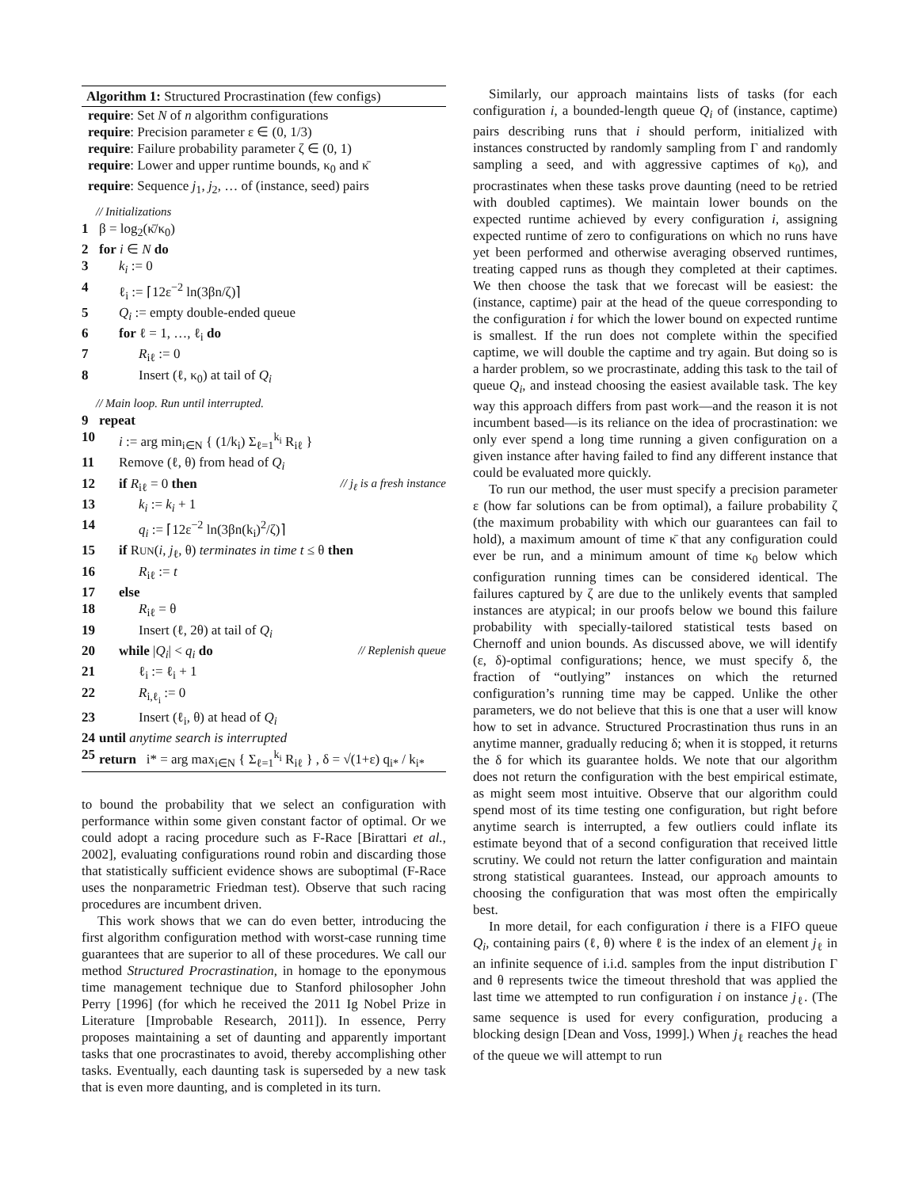Algorithm 1: Structured Procrastination (few configs)
require: Set N of n algorithm configurations
require: Precision parameter ε ∈ (0, 1/3)
require: Failure probability parameter ζ ∈ (0, 1)
require: Lower and upper runtime bounds, κ<sub>0</sub> and κ̄
require: Sequence j<sub>1</sub>, j<sub>2</sub>, … of (instance, seed) pairs
// Initializations
1 β = log<sub>2</sub>(κ̄/κ<sub>0</sub>)
2 for i ∈ N do
3 k<sub>i</sub> := 0
4 ℓ<sub>i</sub> := ⌈12ε<sup>−2</sup> ln(3βn/ζ)⌉
5 Q<sub>i</sub> := empty double-ended queue
6 for ℓ = 1, …, ℓ<sub>i</sub> do
7 R<sub>iℓ</sub> := 0
8 Insert (ℓ, κ<sub>0</sub>) at tail of Q<sub>i</sub>
// Main loop. Run until interrupted.
9 repeat
10 i := arg min<sub>i∈N</sub> { (1/k<sub>i</sub>) Σ<sub>ℓ=1</sub><sup>k<sub>i</sub></sup> R<sub>iℓ</sub> }
11 Remove (ℓ, θ) from head of Q<sub>i</sub>
12 if R<sub>iℓ</sub> = 0 then // j<sub>ℓ</sub> is a fresh instance
13 k<sub>i</sub> := k<sub>i</sub> + 1
14 q<sub>i</sub> := ⌈12ε<sup>−2</sup> ln(3βn(k<sub>i</sub>)<sup>2</sup>/ζ)⌉
15 if RUN(i, j<sub>ℓ</sub>, θ) terminates in time t ≤ θ then
16 R<sub>iℓ</sub> := t
17 else
18 R<sub>iℓ</sub> = θ
19 Insert (ℓ, 2θ) at tail of Q<sub>i</sub>
20 while |Q<sub>i</sub>| < q<sub>i</sub> do // Replenish queue
21 ℓ<sub>i</sub> := ℓ<sub>i</sub> + 1
22 R<sub>i,ℓ<sub>i</sub></sub> := 0
23 Insert (ℓ<sub>i</sub>, θ) at head of Q<sub>i</sub>
24 until anytime search is interrupted
25 return i* = arg max<sub>i∈N</sub> { Σ<sub>ℓ=1</sub><sup>k<sub>i</sub></sup> R<sub>iℓ</sub> } , δ = √(1+ε) q<sub>i*</sub> / k<sub>i*</sub>
to bound the probability that we select an configuration with performance within some given constant factor of optimal. Or we could adopt a racing procedure such as F-Race [Birattari et al., 2002], evaluating configurations round robin and discarding those that statistically sufficient evidence shows are suboptimal (F-Race uses the nonparametric Friedman test). Observe that such racing procedures are incumbent driven.
This work shows that we can do even better, introducing the first algorithm configuration method with worst-case running time guarantees that are superior to all of these procedures. We call our method Structured Procrastination, in homage to the eponymous time management technique due to Stanford philosopher John Perry [1996] (for which he received the 2011 Ig Nobel Prize in Literature [Improbable Research, 2011]). In essence, Perry proposes maintaining a set of daunting and apparently important tasks that one procrastinates to avoid, thereby accomplishing other tasks. Eventually, each daunting task is superseded by a new task that is even more daunting, and is completed in its turn.
Similarly, our approach maintains lists of tasks (for each configuration i, a bounded-length queue Q<sub>i</sub> of (instance, captime) pairs describing runs that i should perform, initialized with instances constructed by randomly sampling from Γ and randomly sampling a seed, and with aggressive captimes of κ<sub>0</sub>), and procrastinates when these tasks prove daunting (need to be retried with doubled captimes). We maintain lower bounds on the expected runtime achieved by every configuration i, assigning expected runtime of zero to configurations on which no runs have yet been performed and otherwise averaging observed runtimes, treating capped runs as though they completed at their captimes. We then choose the task that we forecast will be easiest: the (instance, captime) pair at the head of the queue corresponding to the configuration i for which the lower bound on expected runtime is smallest. If the run does not complete within the specified captime, we will double the captime and try again. But doing so is a harder problem, so we procrastinate, adding this task to the tail of queue Q<sub>i</sub>, and instead choosing the easiest available task. The key way this approach differs from past work—and the reason it is not incumbent based—is its reliance on the idea of procrastination: we only ever spend a long time running a given configuration on a given instance after having failed to find any different instance that could be evaluated more quickly.
To run our method, the user must specify a precision parameter ε (how far solutions can be from optimal), a failure probability ζ (the maximum probability with which our guarantees can fail to hold), a maximum amount of time κ̄ that any configuration could ever be run, and a minimum amount of time κ<sub>0</sub> below which configuration running times can be considered identical. The failures captured by ζ are due to the unlikely events that sampled instances are atypical; in our proofs below we bound this failure probability with specially-tailored statistical tests based on Chernoff and union bounds. As discussed above, we will identify (ε, δ)-optimal configurations; hence, we must specify δ, the fraction of “outlying” instances on which the returned configuration’s running time may be capped. Unlike the other parameters, we do not believe that this is one that a user will know how to set in advance. Structured Procrastination thus runs in an anytime manner, gradually reducing δ; when it is stopped, it returns the δ for which its guarantee holds. We note that our algorithm does not return the configuration with the best empirical estimate, as might seem most intuitive. Observe that our algorithm could spend most of its time testing one configuration, but right before anytime search is interrupted, a few outliers could inflate its estimate beyond that of a second configuration that received little scrutiny. We could not return the latter configuration and maintain strong statistical guarantees. Instead, our approach amounts to choosing the configuration that was most often the empirically best.
In more detail, for each configuration i there is a FIFO queue Q<sub>i</sub>, containing pairs (ℓ, θ) where ℓ is the index of an element j<sub>ℓ</sub> in an infinite sequence of i.i.d. samples from the input distribution Γ and θ represents twice the timeout threshold that was applied the last time we attempted to run configuration i on instance j<sub>ℓ</sub>. (The same sequence is used for every configuration, producing a blocking design [Dean and Voss, 1999].) When j<sub>ℓ</sub> reaches the head of the queue we will attempt to run